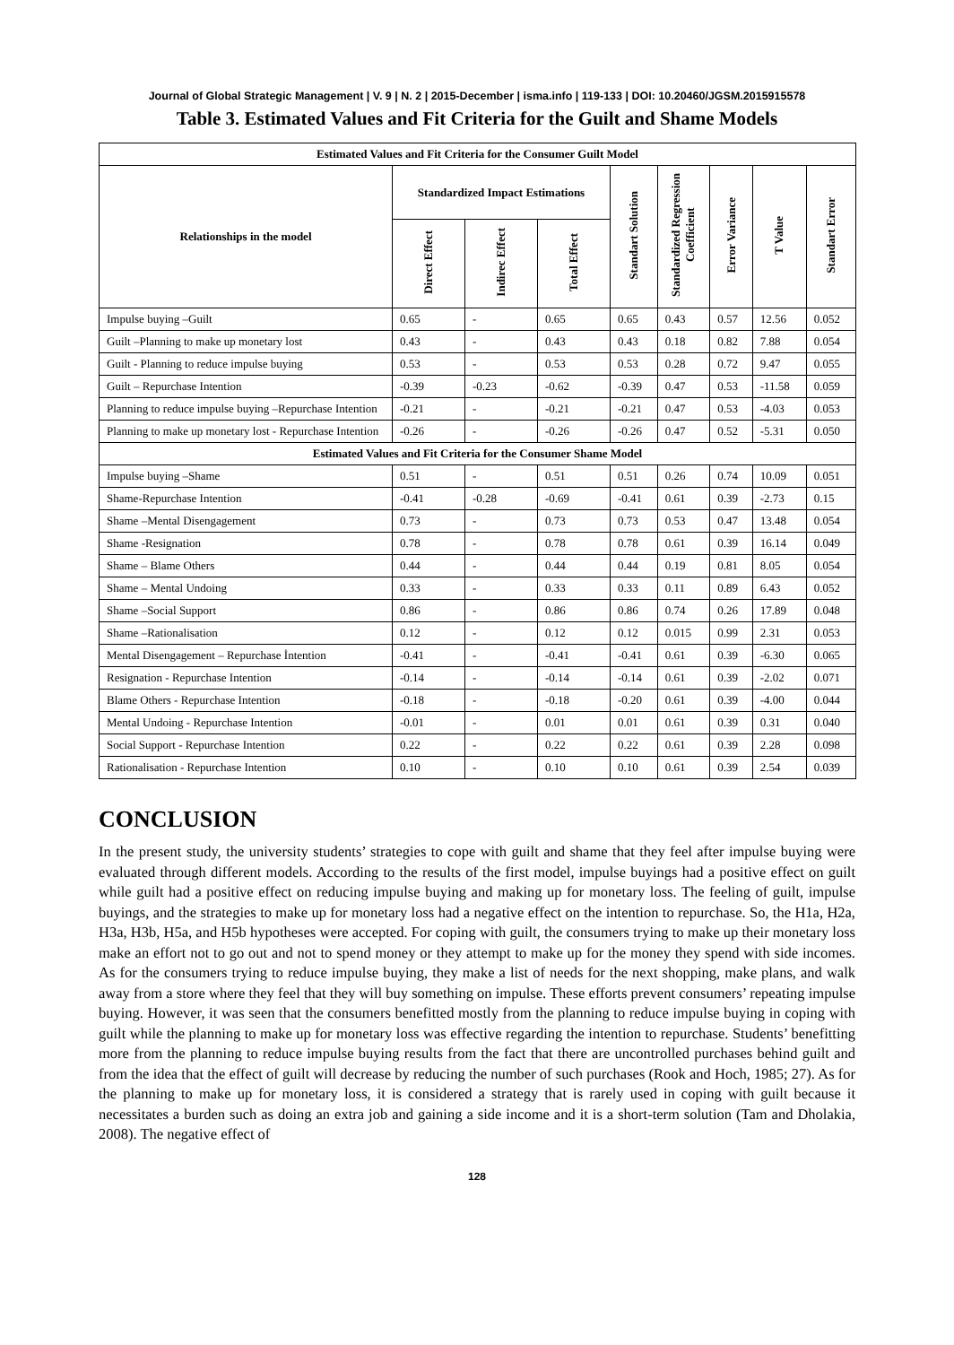Journal of Global Strategic Management | V. 9 | N. 2 | 2015-December | isma.info | 119-133 | DOI: 10.20460/JGSM.2015915578
Table 3. Estimated Values and Fit Criteria for the Guilt and Shame Models
| Estimated Values and Fit Criteria for the Consumer Guilt Model | | | | | | | | |
| --- | --- | --- | --- | --- | --- | --- | --- | --- |
| Relationships in the model | Standardized Impact Estimations | | | Standart Solution | Standardized Regression Coefficient | Error Variance | T Value | Standart Error |
| | Direct Effect | Indirec Effect | Total Effect | | | | | |
| Impulse buying –Guilt | 0.65 | - | 0.65 | 0.65 | 0.43 | 0.57 | 12.56 | 0.052 |
| Guilt –Planning to make up monetary lost | 0.43 | - | 0.43 | 0.43 | 0.18 | 0.82 | 7.88 | 0.054 |
| Guilt - Planning to reduce impulse buying | 0.53 | - | 0.53 | 0.53 | 0.28 | 0.72 | 9.47 | 0.055 |
| Guilt – Repurchase Intention | -0.39 | -0.23 | -0.62 | -0.39 | 0.47 | 0.53 | -11.58 | 0.059 |
| Planning to reduce impulse buying –Repurchase Intention | -0.21 | - | -0.21 | -0.21 | 0.47 | 0.53 | -4.03 | 0.053 |
| Planning to make up monetary lost - Repurchase Intention | -0.26 | - | -0.26 | -0.26 | 0.47 | 0.52 | -5.31 | 0.050 |
| Estimated Values and Fit Criteria for the Consumer Shame Model | | | | | | | | |
| Impulse buying –Shame | 0.51 | - | 0.51 | 0.51 | 0.26 | 0.74 | 10.09 | 0.051 |
| Shame-Repurchase Intention | -0.41 | -0.28 | -0.69 | -0.41 | 0.61 | 0.39 | -2.73 | 0.15 |
| Shame –Mental Disengagement | 0.73 | - | 0.73 | 0.73 | 0.53 | 0.47 | 13.48 | 0.054 |
| Shame -Resignation | 0.78 | - | 0.78 | 0.78 | 0.61 | 0.39 | 16.14 | 0.049 |
| Shame – Blame Others | 0.44 | - | 0.44 | 0.44 | 0.19 | 0.81 | 8.05 | 0.054 |
| Shame – Mental Undoing | 0.33 | - | 0.33 | 0.33 | 0.11 | 0.89 | 6.43 | 0.052 |
| Shame –Social Support | 0.86 | - | 0.86 | 0.86 | 0.74 | 0.26 | 17.89 | 0.048 |
| Shame –Rationalisation | 0.12 | - | 0.12 | 0.12 | 0.015 | 0.99 | 2.31 | 0.053 |
| Mental Disengagement – Repurchase İntention | -0.41 | - | -0.41 | -0.41 | 0.61 | 0.39 | -6.30 | 0.065 |
| Resignation - Repurchase Intention | -0.14 | - | -0.14 | -0.14 | 0.61 | 0.39 | -2.02 | 0.071 |
| Blame Others - Repurchase Intention | -0.18 | - | -0.18 | -0.20 | 0.61 | 0.39 | -4.00 | 0.044 |
| Mental Undoing - Repurchase Intention | -0.01 | - | 0.01 | 0.01 | 0.61 | 0.39 | 0.31 | 0.040 |
| Social Support - Repurchase Intention | 0.22 | - | 0.22 | 0.22 | 0.61 | 0.39 | 2.28 | 0.098 |
| Rationalisation - Repurchase Intention | 0.10 | - | 0.10 | 0.10 | 0.61 | 0.39 | 2.54 | 0.039 |
CONCLUSION
In the present study, the university students’ strategies to cope with guilt and shame that they feel after impulse buying were evaluated through different models. According to the results of the first model, impulse buyings had a positive effect on guilt while guilt had a positive effect on reducing impulse buying and making up for monetary loss. The feeling of guilt, impulse buyings, and the strategies to make up for monetary loss had a negative effect on the intention to repurchase. So, the H1a, H2a, H3a, H3b, H5a, and H5b hypotheses were accepted. For coping with guilt, the consumers trying to make up their monetary loss make an effort not to go out and not to spend money or they attempt to make up for the money they spend with side incomes. As for the consumers trying to reduce impulse buying, they make a list of needs for the next shopping, make plans, and walk away from a store where they feel that they will buy something on impulse. These efforts prevent consumers’ repeating impulse buying. However, it was seen that the consumers benefitted mostly from the planning to reduce impulse buying in coping with guilt while the planning to make up for monetary loss was effective regarding the intention to repurchase. Students’ benefitting more from the planning to reduce impulse buying results from the fact that there are uncontrolled purchases behind guilt and from the idea that the effect of guilt will decrease by reducing the number of such purchases (Rook and Hoch, 1985; 27). As for the planning to make up for monetary loss, it is considered a strategy that is rarely used in coping with guilt because it necessitates a burden such as doing an extra job and gaining a side income and it is a short-term solution (Tam and Dholakia, 2008). The negative effect of
128